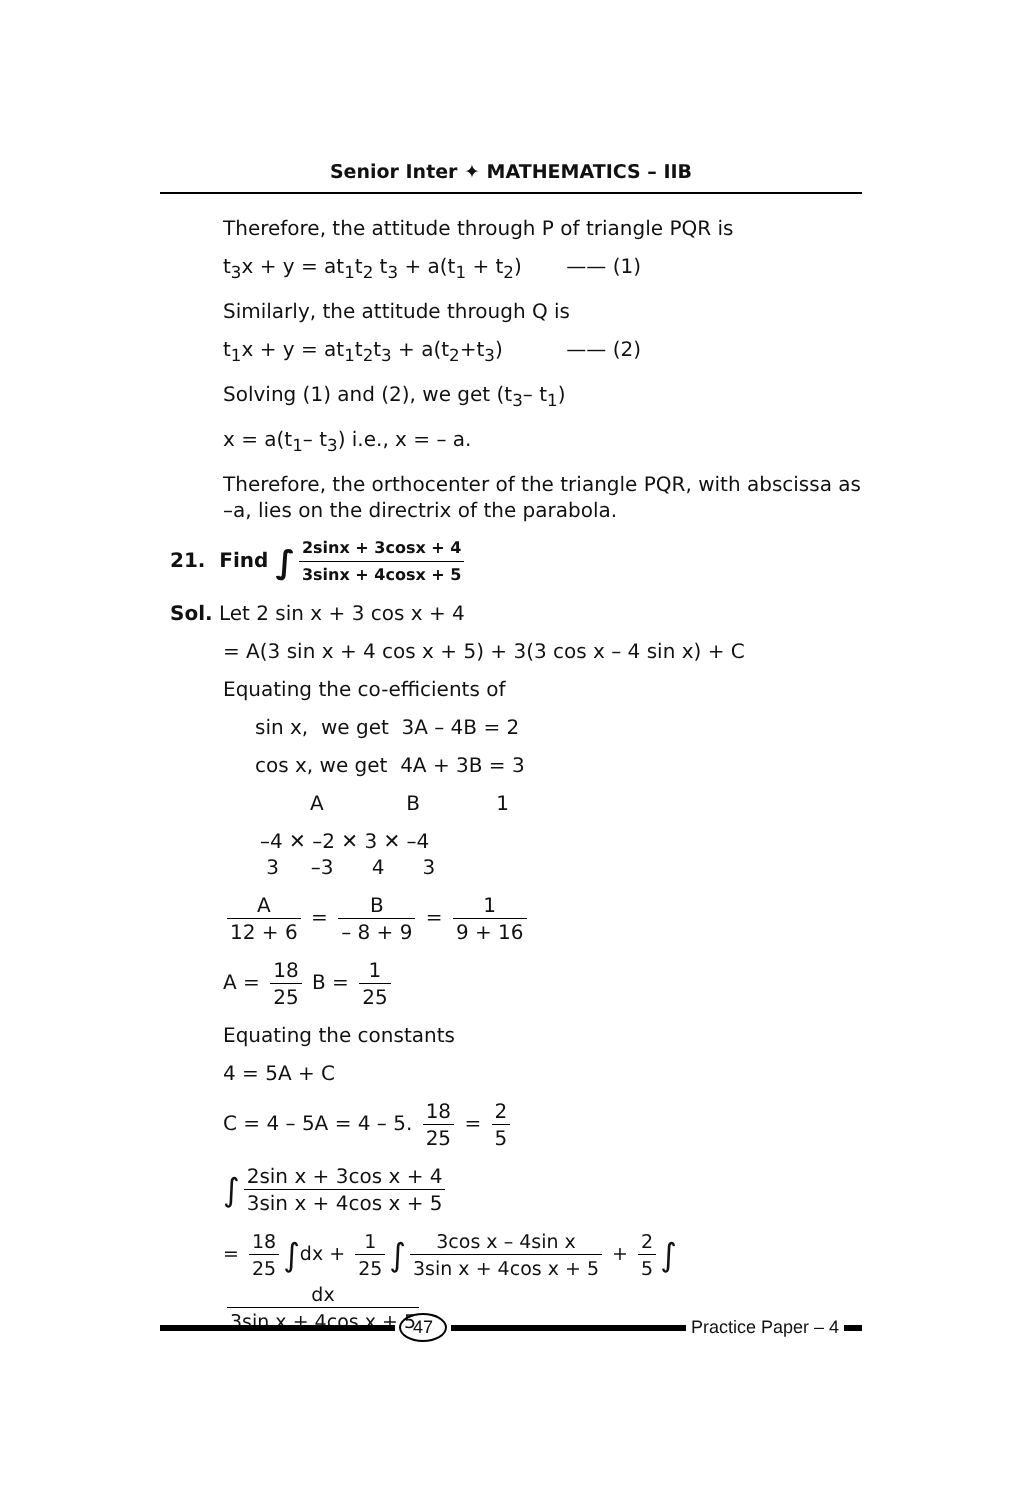Senior Inter ✦ MATHEMATICS – IIB
Therefore, the attitude through P of triangle PQR is
t<sub>3</sub>x + y = at<sub>1</sub>t<sub>2</sub> t<sub>3</sub> + a(t<sub>1</sub> + t<sub>2</sub>) —— (1)
Similarly, the attitude through Q is
t<sub>1</sub>x + y = at<sub>1</sub>t<sub>2</sub>t<sub>3</sub> + a(t<sub>2</sub>+t<sub>3</sub>) —— (2)
Solving (1) and (2), we get (t<sub>3</sub>– t<sub>1</sub>)
x = a(t<sub>1</sub>– t<sub>3</sub>) i.e., x = – a.
Therefore, the orthocenter of the triangle PQR, with abscissa as –a, lies on the directrix of the parabola.
21. Find ∫ 2sinx + 3cosx + 4 3sinx + 4cosx + 5
Sol. Let 2 sin x + 3 cos x + 4
= A(3 sin x + 4 cos x + 5) + 3(3 cos x – 4 sin x) + C
Equating the co-efficients of
sin x, we get 3A – 4B = 2
cos x, we get 4A + 3B = 3
A B 1
–4 ✕ –2 ✕ 3 ✕ –4
3 –3 4 3
A 12 + 6 = B – 8 + 9 = 1 9 + 16
A = 18 25 B = 1 25
Equating the constants
4 = 5A + C
C = 4 – 5A = 4 – 5. 18 25 = 2 5
∫ 2sin x + 3cos x + 4 3sin x + 4cos x + 5
= 18 25 ∫dx + 1 25 ∫ 3cos x – 4sin x 3sin x + 4cos x + 5 + 2 5 ∫ dx 3sin x + 4cos x + 5
47 Practice Paper – 4